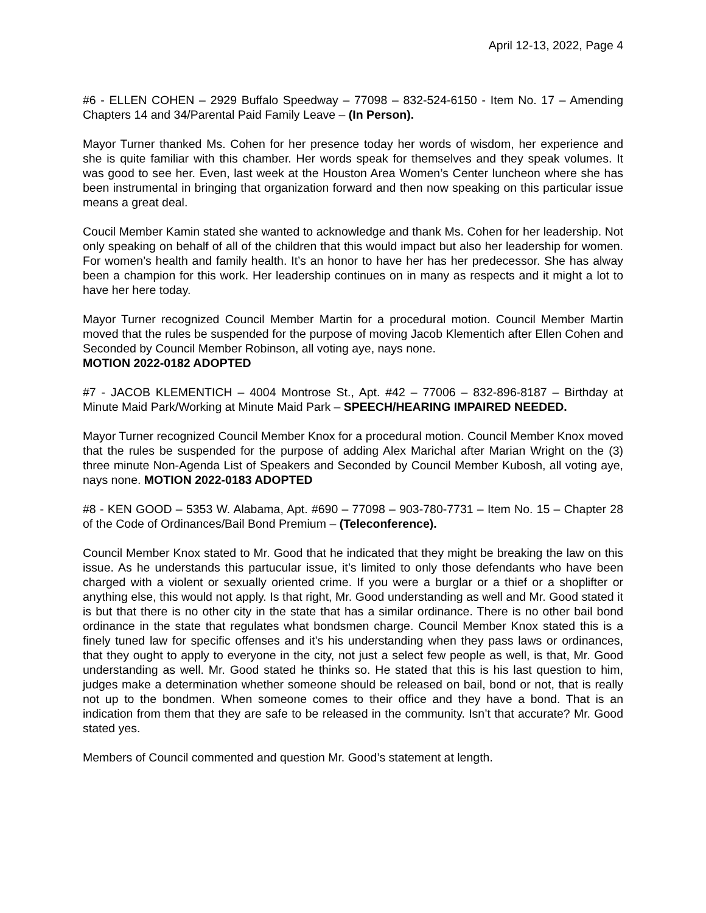April 12-13, 2022, Page 4
#6 - ELLEN COHEN – 2929 Buffalo Speedway – 77098 – 832-524-6150 - Item No. 17 – Amending Chapters 14 and 34/Parental Paid Family Leave – (In Person).
Mayor Turner thanked Ms. Cohen for her presence today her words of wisdom, her experience and she is quite familiar with this chamber. Her words speak for themselves and they speak volumes. It was good to see her. Even, last week at the Houston Area Women’s Center luncheon where she has been instrumental in bringing that organization forward and then now speaking on this particular issue means a great deal.
Coucil Member Kamin stated she wanted to acknowledge and thank Ms. Cohen for her leadership. Not only speaking on behalf of all of the children that this would impact but also her leadership for women. For women’s health and family health. It’s an honor to have her has her predecessor. She has alway been a champion for this work. Her leadership continues on in many as respects and it might a lot to have her here today.
Mayor Turner recognized Council Member Martin for a procedural motion. Council Member Martin moved that the rules be suspended for the purpose of moving Jacob Klementich after Ellen Cohen and Seconded by Council Member Robinson, all voting aye, nays none.
MOTION 2022-0182 ADOPTED
#7 - JACOB KLEMENTICH – 4004 Montrose St., Apt. #42 – 77006 – 832-896-8187 – Birthday at Minute Maid Park/Working at Minute Maid Park – SPEECH/HEARING IMPAIRED NEEDED.
Mayor Turner recognized Council Member Knox for a procedural motion. Council Member Knox moved that the rules be suspended for the purpose of adding Alex Marichal after Marian Wright on the (3) three minute Non-Agenda List of Speakers and Seconded by Council Member Kubosh, all voting aye, nays none. MOTION 2022-0183 ADOPTED
#8 - KEN GOOD – 5353 W. Alabama, Apt. #690 – 77098 – 903-780-7731 – Item No. 15 – Chapter 28 of the Code of Ordinances/Bail Bond Premium – (Teleconference).
Council Member Knox stated to Mr. Good that he indicated that they might be breaking the law on this issue. As he understands this partucular issue, it’s limited to only those defendants who have been charged with a violent or sexually oriented crime. If you were a burglar or a thief or a shoplifter or anything else, this would not apply. Is that right, Mr. Good understanding as well and Mr. Good stated it is but that there is no other city in the state that has a similar ordinance. There is no other bail bond ordinance in the state that regulates what bondsmen charge. Council Member Knox stated this is a finely tuned law for specific offenses and it’s his understanding when they pass laws or ordinances, that they ought to apply to everyone in the city, not just a select few people as well, is that, Mr. Good understanding as well. Mr. Good stated he thinks so. He stated that this is his last question to him, judges make a determination whether someone should be released on bail, bond or not, that is really not up to the bondmen. When someone comes to their office and they have a bond. That is an indication from them that they are safe to be released in the community. Isn’t that accurate? Mr. Good stated yes.
Members of Council commented and question Mr. Good’s statement at length.